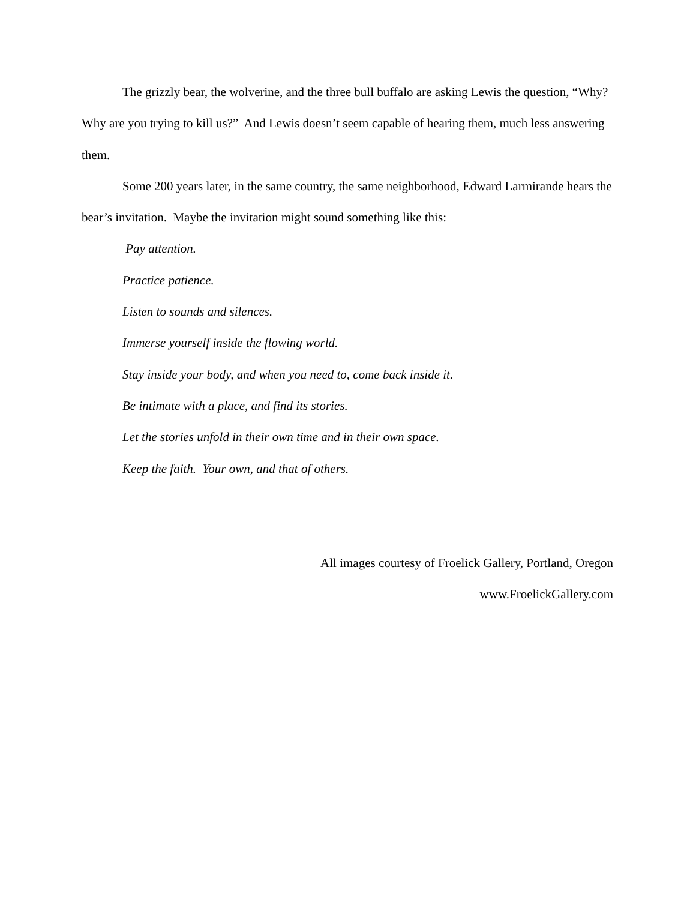The grizzly bear, the wolverine, and the three bull buffalo are asking Lewis the question, “Why? Why are you trying to kill us?” And Lewis doesn’t seem capable of hearing them, much less answering them.
Some 200 years later, in the same country, the same neighborhood, Edward Larmirande hears the bear’s invitation. Maybe the invitation might sound something like this:
Pay attention.
Practice patience.
Listen to sounds and silences.
Immerse yourself inside the flowing world.
Stay inside your body, and when you need to, come back inside it.
Be intimate with a place, and find its stories.
Let the stories unfold in their own time and in their own space.
Keep the faith. Your own, and that of others.
All images courtesy of Froelick Gallery, Portland, Oregon
www.FroelickGallery.com